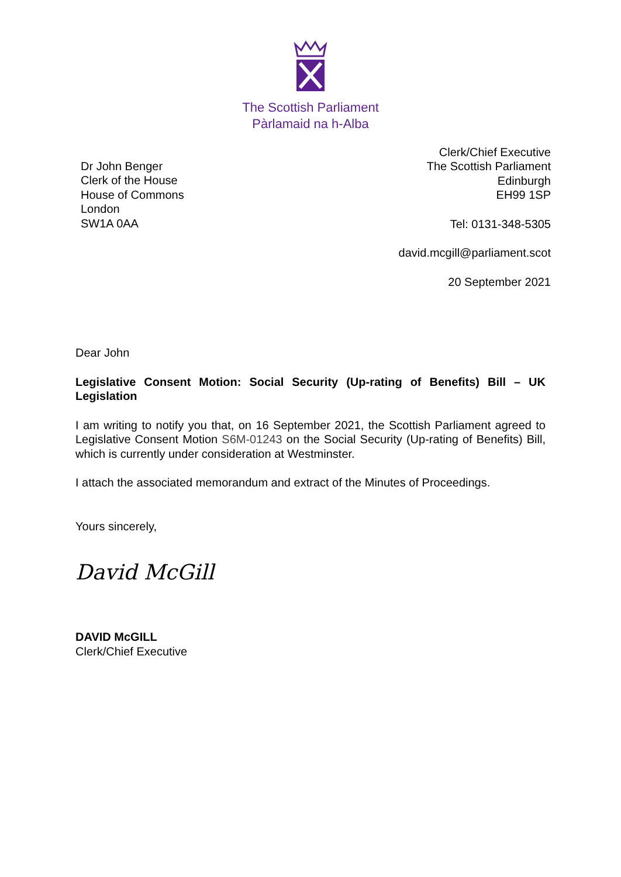The Scottish Parliament
Pàrlamaid na h-Alba
Dr John Benger
Clerk of the House
House of Commons
London
SW1A 0AA
Clerk/Chief Executive
The Scottish Parliament
Edinburgh
EH99 1SP
Tel: 0131-348-5305
david.mcgill@parliament.scot
20 September 2021
Dear John
Legislative Consent Motion: Social Security (Up-rating of Benefits) Bill – UK Legislation
I am writing to notify you that, on 16 September 2021, the Scottish Parliament agreed to Legislative Consent Motion S6M-01243 on the Social Security (Up-rating of Benefits) Bill, which is currently under consideration at Westminster.
I attach the associated memorandum and extract of the Minutes of Proceedings.
Yours sincerely,
David McGill
DAVID McGILL
Clerk/Chief Executive